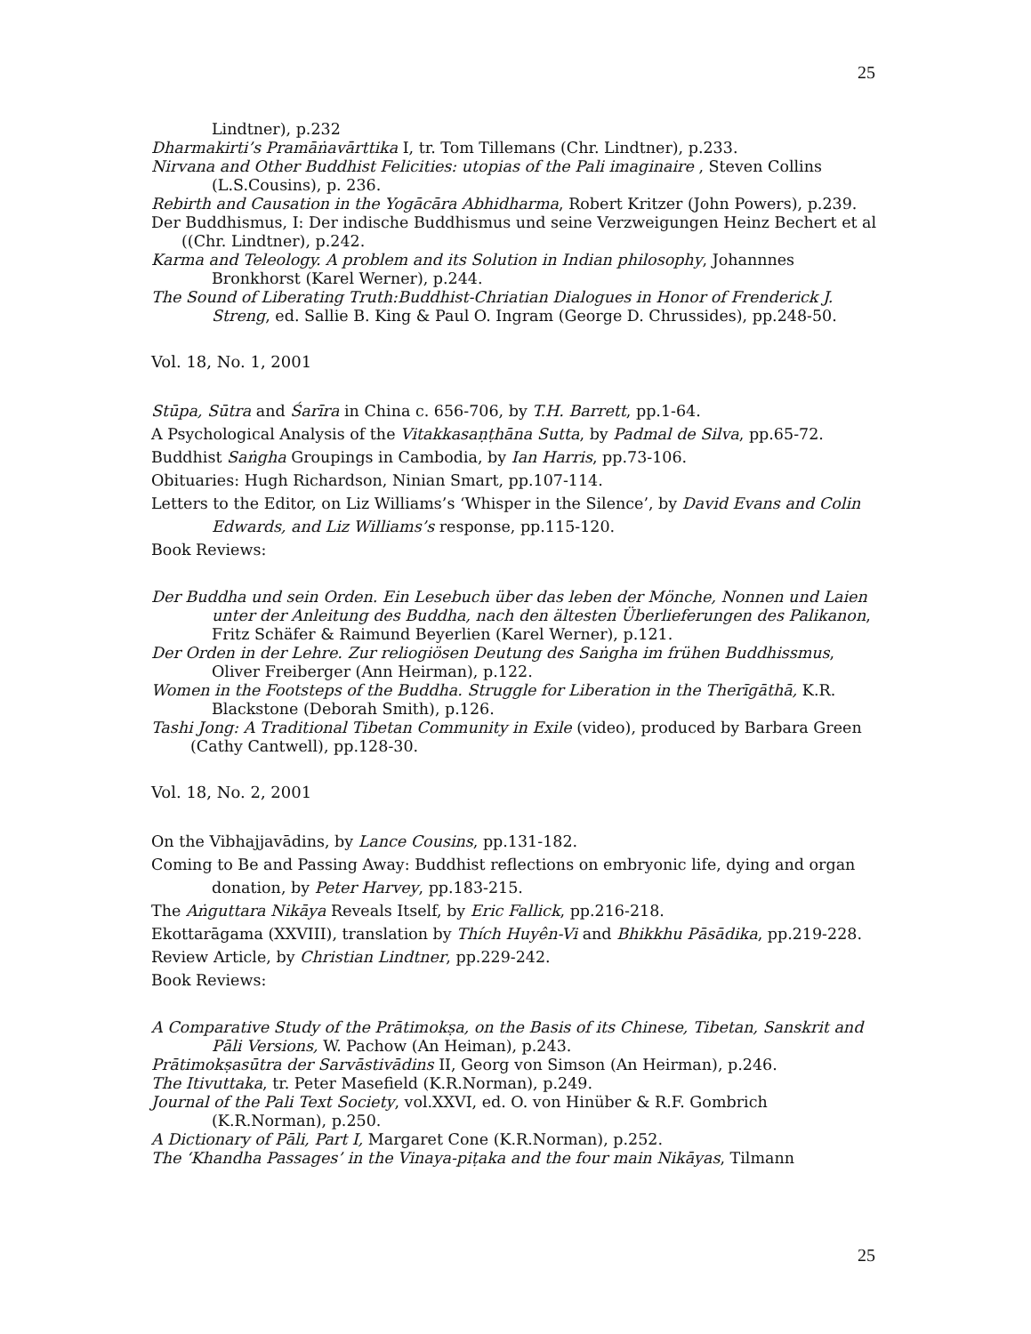25
Lindtner), p.232
Dharmakirti’s Pramāṅavārttika I, tr. Tom Tillemans (Chr. Lindtner), p.233.
Nirvana and Other Buddhist Felicities: utopias of the Pali imaginaire , Steven Collins (L.S.Cousins), p. 236.
Rebirth and Causation in the Yogācāra Abhidharma, Robert Kritzer (John Powers), p.239.
Der Buddhismus, I: Der indische Buddhismus und seine Verzweigungen Heinz Bechert et al ((Chr. Lindtner), p.242.
Karma and Teleology. A problem and its Solution in Indian philosophy, Johannnes Bronkhorst (Karel Werner), p.244.
The Sound of Liberating Truth:Buddhist-Chriatian Dialogues in Honor of Frenderick J. Streng, ed. Sallie B. King & Paul O. Ingram (George D. Chrussides), pp.248-50.
Vol. 18, No. 1, 2001
Stūpa, Sūtra and Śarīra in China c. 656-706, by T.H. Barrett, pp.1-64.
A Psychological Analysis of the Vitakkasaṇṭhāna Sutta, by Padmal de Silva, pp.65-72.
Buddhist Saṅgha Groupings in Cambodia, by Ian Harris, pp.73-106.
Obituaries: Hugh Richardson, Ninian Smart, pp.107-114.
Letters to the Editor, on Liz Williams’s ‘Whisper in the Silence’, by David Evans and Colin Edwards, and Liz Williams’s response, pp.115-120.
Book Reviews:
Der Buddha und sein Orden. Ein Lesebuch über das leben der Mönche, Nonnen und Laien unter der Anleitung des Buddha, nach den ältesten Überlieferungen des Palikanon, Fritz Schäfer & Raimund Beyerlien (Karel Werner), p.121.
Der Orden in der Lehre. Zur reliogiösen Deutung des Saṅgha im frühen Buddhissmus, Oliver Freiberger (Ann Heirman), p.122.
Women in the Footsteps of the Buddha. Struggle for Liberation in the Therīgāthā, K.R. Blackstone (Deborah Smith), p.126.
Tashi Jong: A Traditional Tibetan Community in Exile (video), produced by Barbara Green (Cathy Cantwell), pp.128-30.
Vol. 18, No. 2, 2001
On the Vibhajjavādins, by Lance Cousins, pp.131-182.
Coming to Be and Passing Away: Buddhist reflections on embryonic life, dying and organ donation, by Peter Harvey, pp.183-215.
The Aṅguttara Nikāya Reveals Itself, by Eric Fallick, pp.216-218.
Ekottarāgama (XXVIII), translation by Thích Huyên-Vi and Bhikkhu Pāsādika, pp.219-228.
Review Article, by Christian Lindtner, pp.229-242.
Book Reviews:
A Comparative Study of the Prātimokṣa, on the Basis of its Chinese, Tibetan, Sanskrit and Pāli Versions, W. Pachow (An Heiman), p.243.
Prātimokṣasūtra der Sarvāstivādins II, Georg von Simson (An Heirman), p.246.
The Itivuttaka, tr. Peter Masefield (K.R.Norman), p.249.
Journal of the Pali Text Society, vol.XXVI, ed. O. von Hinüber & R.F. Gombrich (K.R.Norman), p.250.
A Dictionary of Pāli, Part I, Margaret Cone (K.R.Norman), p.252.
The ‘Khandha Passages’ in the Vinaya-piṭaka and the four main Nikāyas, Tilmann
25